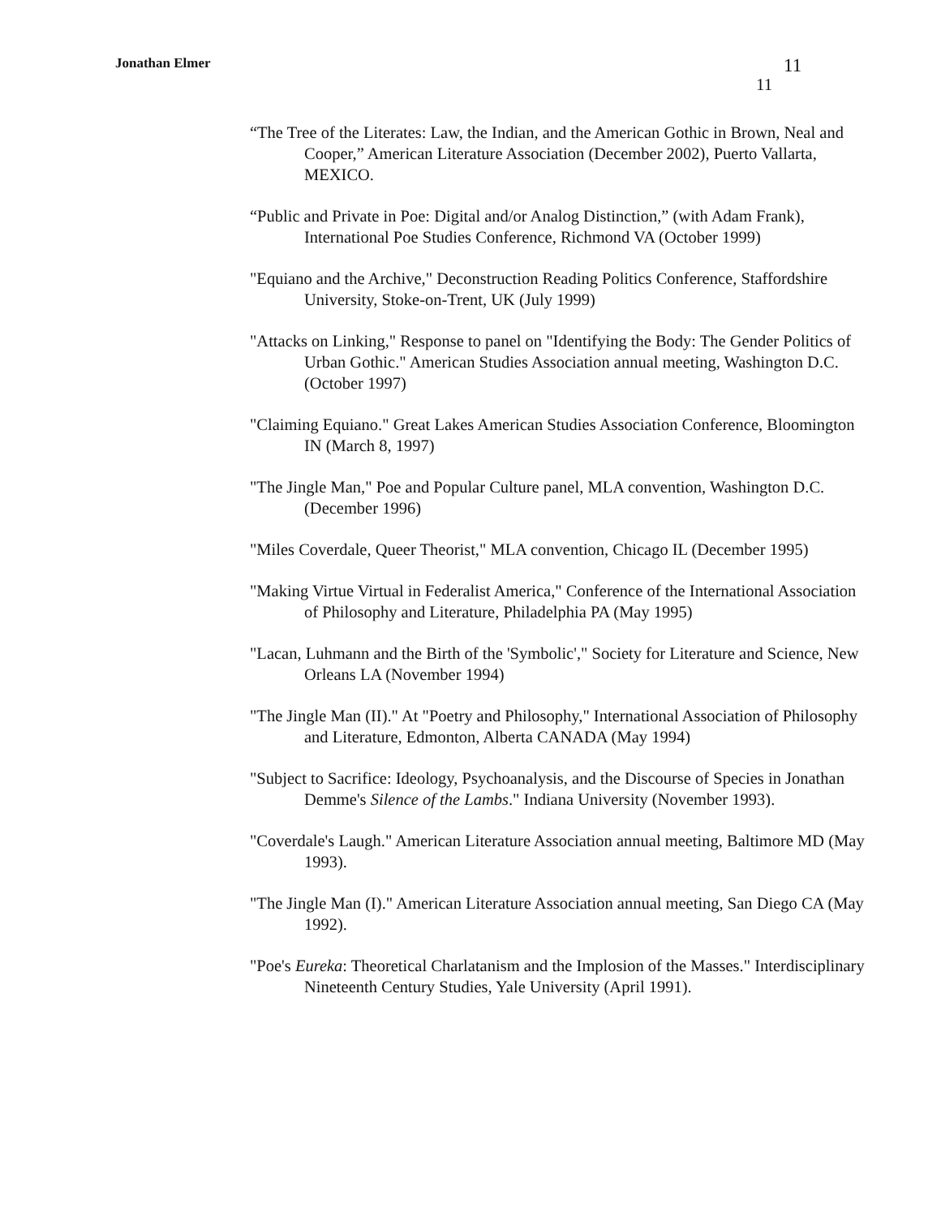Jonathan Elmer 11
11
“The Tree of the Literates: Law, the Indian, and the American Gothic in Brown, Neal and Cooper,” American Literature Association (December 2002), Puerto Vallarta, MEXICO.
“Public and Private in Poe: Digital and/or Analog Distinction,” (with Adam Frank), International Poe Studies Conference, Richmond VA (October 1999)
"Equiano and the Archive," Deconstruction Reading Politics Conference, Staffordshire University, Stoke-on-Trent, UK (July 1999)
"Attacks on Linking," Response to panel on "Identifying the Body: The Gender Politics of Urban Gothic." American Studies Association annual meeting, Washington D.C. (October 1997)
"Claiming Equiano." Great Lakes American Studies Association Conference, Bloomington IN (March 8, 1997)
"The Jingle Man," Poe and Popular Culture panel, MLA convention, Washington D.C. (December 1996)
"Miles Coverdale, Queer Theorist," MLA convention, Chicago IL (December 1995)
"Making Virtue Virtual in Federalist America," Conference of the International Association of Philosophy and Literature, Philadelphia PA (May 1995)
"Lacan, Luhmann and the Birth of the 'Symbolic'," Society for Literature and Science, New Orleans LA (November 1994)
"The Jingle Man (II)." At "Poetry and Philosophy," International Association of Philosophy and Literature, Edmonton, Alberta CANADA (May 1994)
"Subject to Sacrifice: Ideology, Psychoanalysis, and the Discourse of Species in Jonathan Demme's Silence of the Lambs." Indiana University (November 1993).
"Coverdale's Laugh." American Literature Association annual meeting, Baltimore MD (May 1993).
"The Jingle Man (I)." American Literature Association annual meeting, San Diego CA (May 1992).
"Poe's Eureka: Theoretical Charlatanism and the Implosion of the Masses." Interdisciplinary Nineteenth Century Studies, Yale University (April 1991).